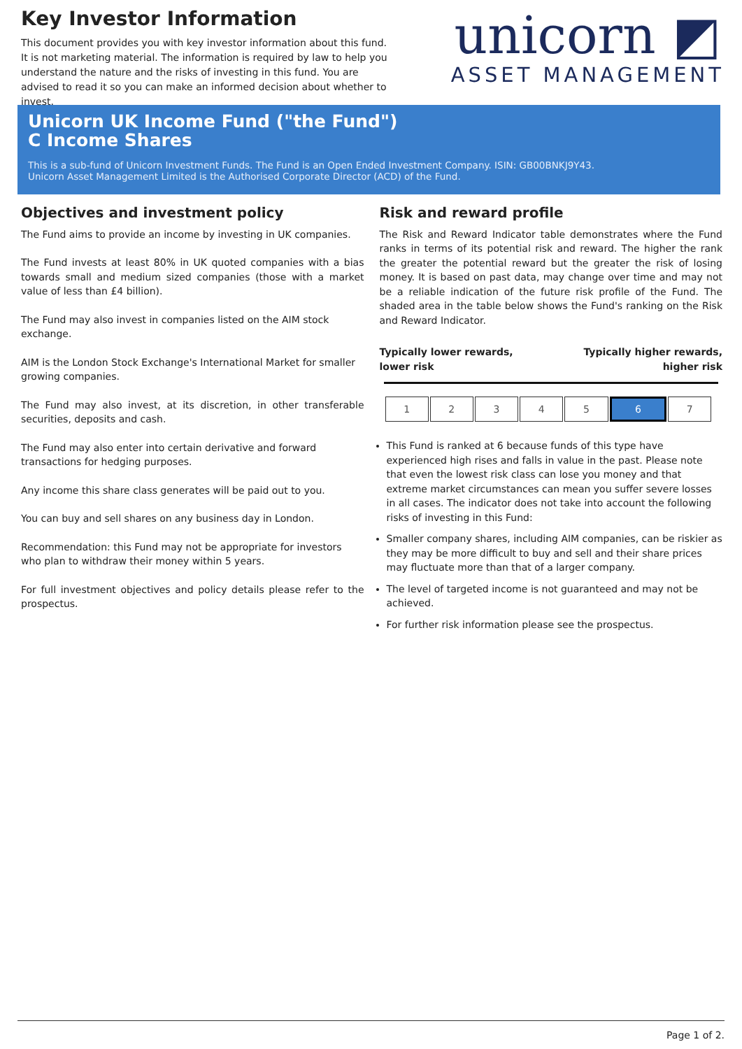Key Investor Information
This document provides you with key investor information about this fund. It is not marketing material. The information is required by law to help you understand the nature and the risks of investing in this fund. You are advised to read it so you can make an informed decision about whether to invest.
unicorn ◩
ASSET MANAGEMENT
Unicorn UK Income Fund ("the Fund")
C Income Shares
This is a sub-fund of Unicorn Investment Funds. The Fund is an Open Ended Investment Company. ISIN: GB00BNKJ9Y43.
Unicorn Asset Management Limited is the Authorised Corporate Director (ACD) of the Fund.
Objectives and investment policy
The Fund aims to provide an income by investing in UK companies.
The Fund invests at least 80% in UK quoted companies with a bias towards small and medium sized companies (those with a market value of less than £4 billion).
The Fund may also invest in companies listed on the AIM stock exchange.
AIM is the London Stock Exchange's International Market for smaller growing companies.
The Fund may also invest, at its discretion, in other transferable securities, deposits and cash.
The Fund may also enter into certain derivative and forward transactions for hedging purposes.
Any income this share class generates will be paid out to you.
You can buy and sell shares on any business day in London.
Recommendation: this Fund may not be appropriate for investors who plan to withdraw their money within 5 years.
For full investment objectives and policy details please refer to the prospectus.
Risk and reward profile
The Risk and Reward Indicator table demonstrates where the Fund ranks in terms of its potential risk and reward. The higher the rank the greater the potential reward but the greater the risk of losing money. It is based on past data, may change over time and may not be a reliable indication of the future risk profile of the Fund. The shaded area in the table below shows the Fund's ranking on the Risk and Reward Indicator.
Typically lower rewards,
lower risk Typically higher rewards,
higher risk
| 1 | 2 | 3 | 4 | 5 | 6 | 7 |
This Fund is ranked at 6 because funds of this type have experienced high rises and falls in value in the past. Please note that even the lowest risk class can lose you money and that extreme market circumstances can mean you suffer severe losses in all cases. The indicator does not take into account the following risks of investing in this Fund:
Smaller company shares, including AIM companies, can be riskier as they may be more difficult to buy and sell and their share prices may fluctuate more than that of a larger company.
The level of targeted income is not guaranteed and may not be achieved.
For further risk information please see the prospectus.
Page 1 of 2.